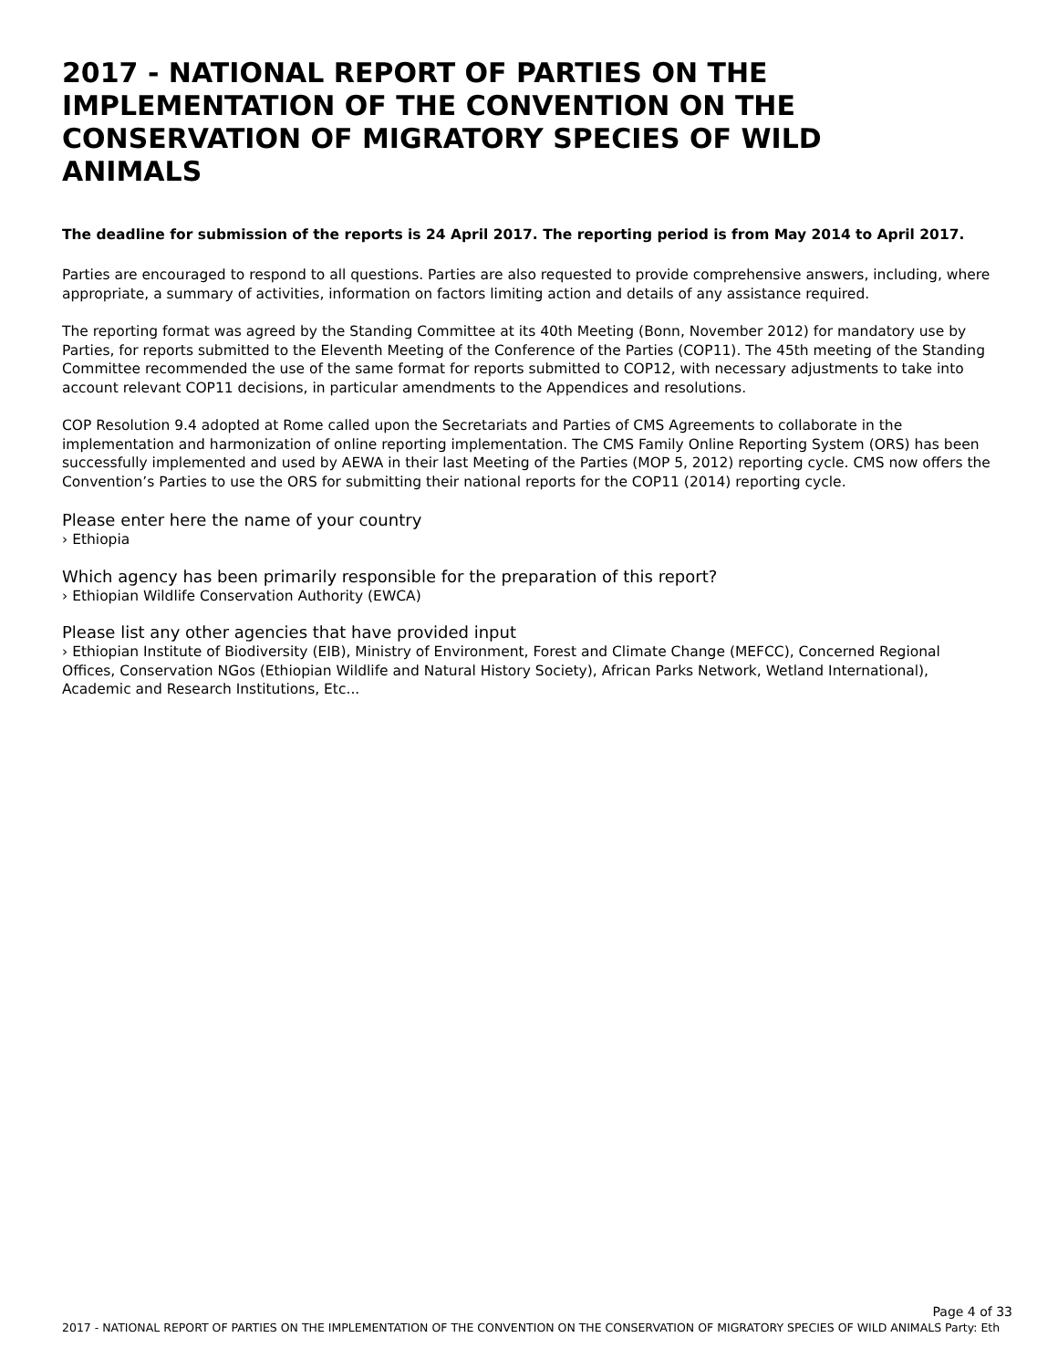2017 - NATIONAL REPORT OF PARTIES ON THE IMPLEMENTATION OF THE CONVENTION ON THE CONSERVATION OF MIGRATORY SPECIES OF WILD ANIMALS
The deadline for submission of the reports is 24 April 2017. The reporting period is from May 2014 to April 2017.
Parties are encouraged to respond to all questions. Parties are also requested to provide comprehensive answers, including, where appropriate, a summary of activities, information on factors limiting action and details of any assistance required.
The reporting format was agreed by the Standing Committee at its 40th Meeting (Bonn, November 2012) for mandatory use by Parties, for reports submitted to the Eleventh Meeting of the Conference of the Parties (COP11). The 45th meeting of the Standing Committee recommended the use of the same format for reports submitted to COP12, with necessary adjustments to take into account relevant COP11 decisions, in particular amendments to the Appendices and resolutions.
COP Resolution 9.4 adopted at Rome called upon the Secretariats and Parties of CMS Agreements to collaborate in the implementation and harmonization of online reporting implementation. The CMS Family Online Reporting System (ORS) has been successfully implemented and used by AEWA in their last Meeting of the Parties (MOP 5, 2012) reporting cycle. CMS now offers the Convention’s Parties to use the ORS for submitting their national reports for the COP11 (2014) reporting cycle.
Please enter here the name of your country
› Ethiopia
Which agency has been primarily responsible for the preparation of this report?
› Ethiopian Wildlife Conservation Authority (EWCA)
Please list any other agencies that have provided input
› Ethiopian Institute of Biodiversity (EIB), Ministry of Environment, Forest and Climate Change (MEFCC), Concerned Regional Offices, Conservation NGos (Ethiopian Wildlife and Natural History Society), African Parks Network, Wetland International), Academic and Research Institutions, Etc...
Page 4 of 33
2017 - NATIONAL REPORT OF PARTIES ON THE IMPLEMENTATION OF THE CONVENTION ON THE CONSERVATION OF MIGRATORY SPECIES OF WILD ANIMALS Party: Eth